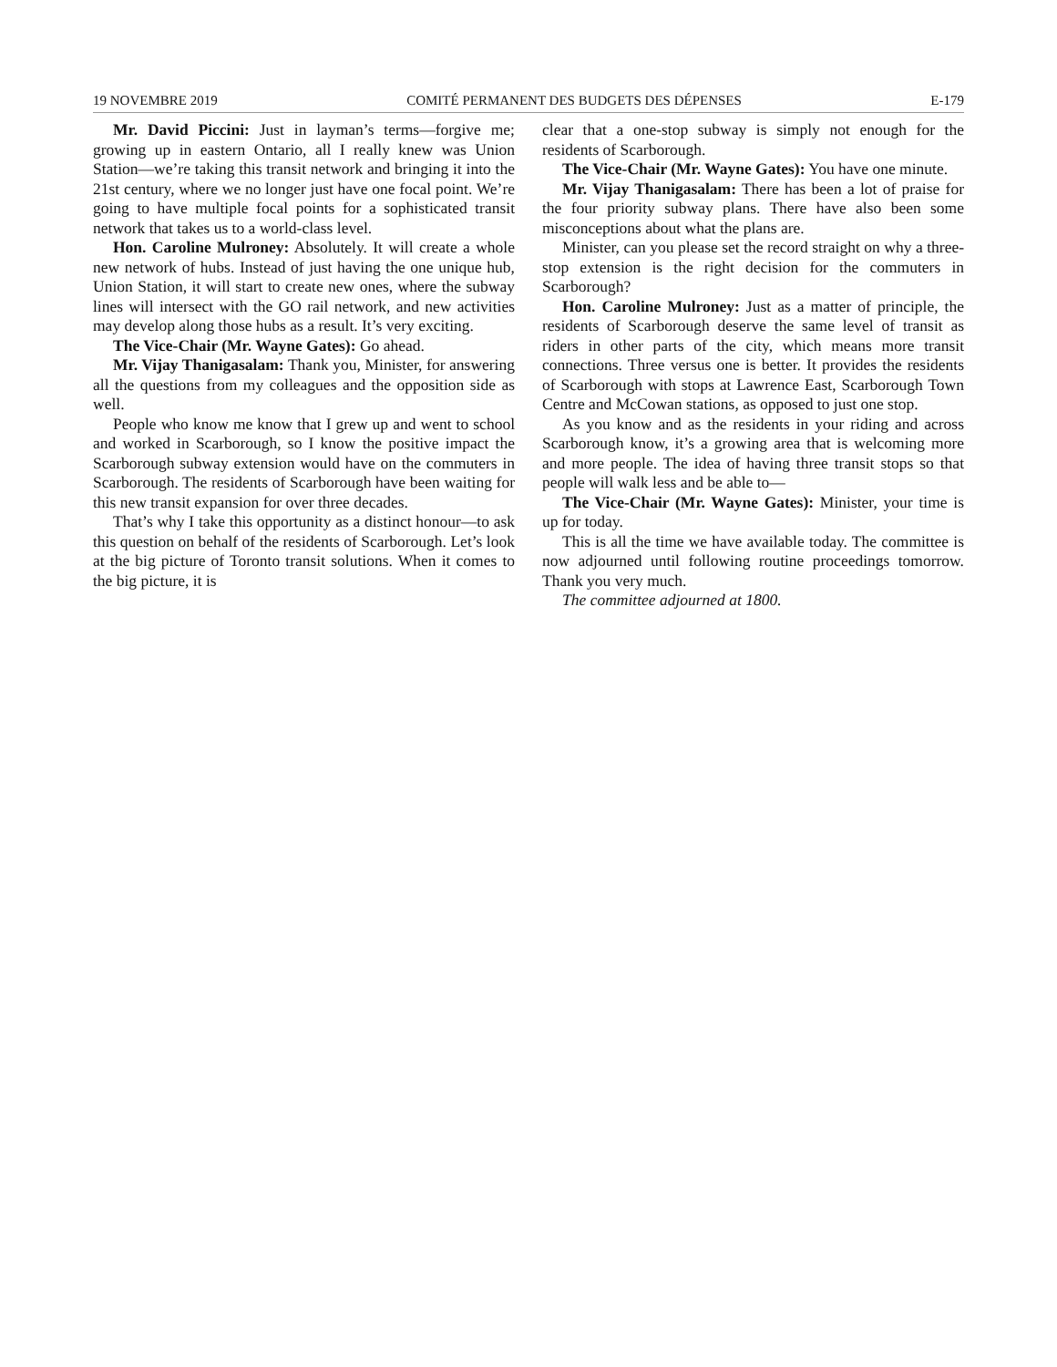19 NOVEMBRE 2019 COMITÉ PERMANENT DES BUDGETS DES DÉPENSES E-179
Mr. David Piccini: Just in layman’s terms—forgive me; growing up in eastern Ontario, all I really knew was Union Station—we’re taking this transit network and bringing it into the 21st century, where we no longer just have one focal point. We’re going to have multiple focal points for a sophisticated transit network that takes us to a world-class level.
Hon. Caroline Mulroney: Absolutely. It will create a whole new network of hubs. Instead of just having the one unique hub, Union Station, it will start to create new ones, where the subway lines will intersect with the GO rail network, and new activities may develop along those hubs as a result. It’s very exciting.
The Vice-Chair (Mr. Wayne Gates): Go ahead.
Mr. Vijay Thanigasalam: Thank you, Minister, for answering all the questions from my colleagues and the opposition side as well.
People who know me know that I grew up and went to school and worked in Scarborough, so I know the positive impact the Scarborough subway extension would have on the commuters in Scarborough. The residents of Scarborough have been waiting for this new transit expansion for over three decades.
That’s why I take this opportunity as a distinct honour—to ask this question on behalf of the residents of Scarborough. Let’s look at the big picture of Toronto transit solutions. When it comes to the big picture, it is
clear that a one-stop subway is simply not enough for the residents of Scarborough.
The Vice-Chair (Mr. Wayne Gates): You have one minute.
Mr. Vijay Thanigasalam: There has been a lot of praise for the four priority subway plans. There have also been some misconceptions about what the plans are.
Minister, can you please set the record straight on why a three-stop extension is the right decision for the commuters in Scarborough?
Hon. Caroline Mulroney: Just as a matter of principle, the residents of Scarborough deserve the same level of transit as riders in other parts of the city, which means more transit connections. Three versus one is better. It provides the residents of Scarborough with stops at Lawrence East, Scarborough Town Centre and McCowan stations, as opposed to just one stop.
As you know and as the residents in your riding and across Scarborough know, it’s a growing area that is welcoming more and more people. The idea of having three transit stops so that people will walk less and be able to—
The Vice-Chair (Mr. Wayne Gates): Minister, your time is up for today.
This is all the time we have available today. The committee is now adjourned until following routine proceedings tomorrow. Thank you very much.
The committee adjourned at 1800.